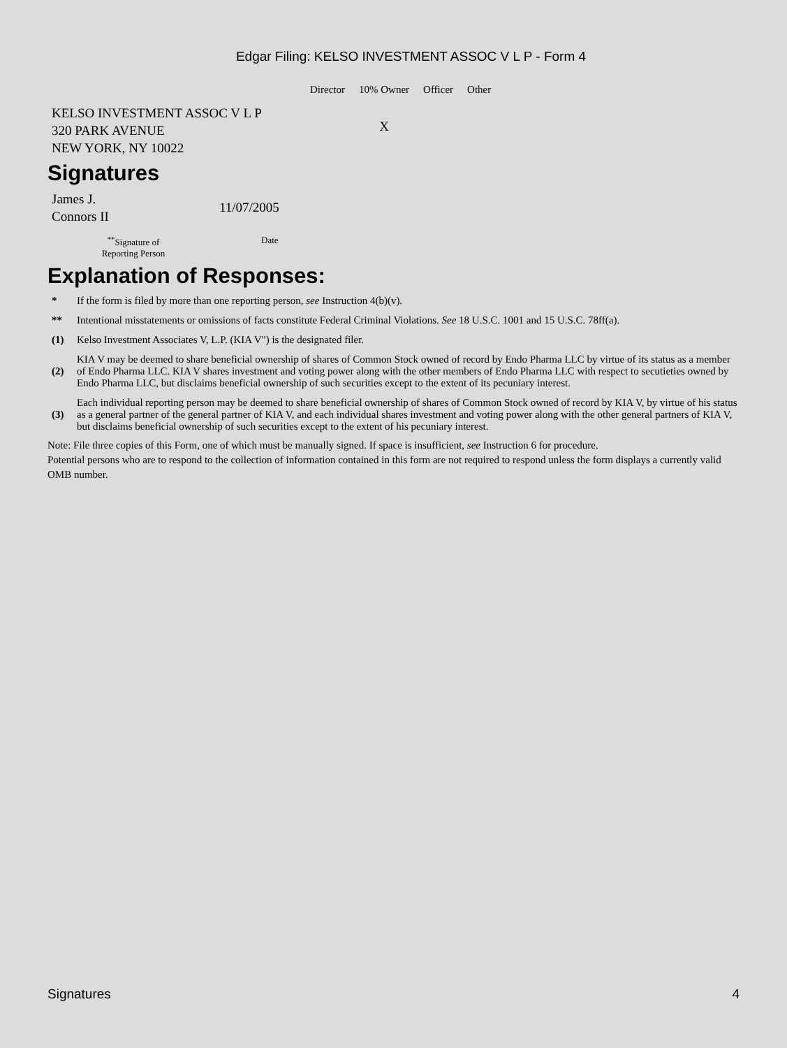Edgar Filing: KELSO INVESTMENT ASSOC V L P - Form 4
| | Director | 10% Owner | Officer | Other |
| --- | --- | --- | --- | --- |
| KELSO INVESTMENT ASSOC V L P 320 PARK AVENUE NEW YORK, NY 10022 | | X | | |
Signatures
| James J. Connors II | 11/07/2005 |
| <sup>**</sup> Signature of Reporting Person | Date |
Explanation of Responses:
| * | If the form is filed by more than one reporting person, see Instruction 4(b)(v). |
| ** | Intentional misstatements or omissions of facts constitute Federal Criminal Violations. See 18 U.S.C. 1001 and 15 U.S.C. 78ff(a). |
| (1) | Kelso Investment Associates V, L.P. (KIA V") is the designated filer. |
| (2) | KIA V may be deemed to share beneficial ownership of shares of Common Stock owned of record by Endo Pharma LLC by virtue of its status as a member of Endo Pharma LLC. KIA V shares investment and voting power along with the other members of Endo Pharma LLC with respect to secutieties owned by Endo Pharma LLC, but disclaims beneficial ownership of such securities except to the extent of its pecuniary interest. |
| (3) | Each individual reporting person may be deemed to share beneficial ownership of shares of Common Stock owned of record by KIA V, by virtue of his status as a general partner of the general partner of KIA V, and each individual shares investment and voting power along with the other general partners of KIA V, but disclaims beneficial ownership of such securities except to the extent of his pecuniary interest. |
Note: File three copies of this Form, one of which must be manually signed. If space is insufficient, see Instruction 6 for procedure.
Potential persons who are to respond to the collection of information contained in this form are not required to respond unless the form displays a currently valid OMB number.
Signatures 4